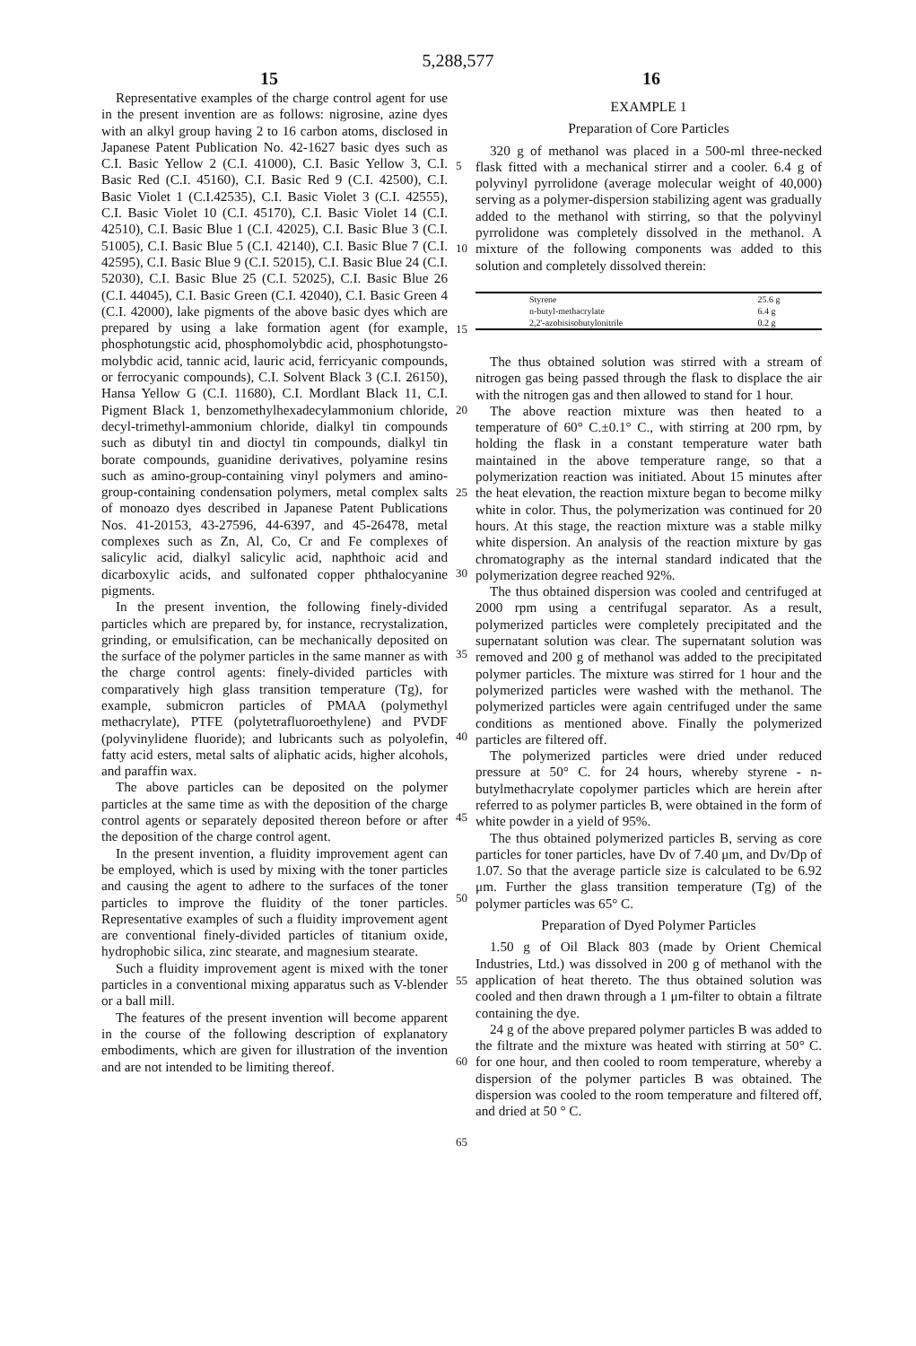5,288,577
15 16
Representative examples of the charge control agent for use in the present invention are as follows: nigrosine, azine dyes with an alkyl group having 2 to 16 carbon atoms, disclosed in Japanese Patent Publication No. 42-1627 basic dyes such as C.I. Basic Yellow 2 (C.I. 41000), C.I. Basic Yellow 3, C.I. Basic Red (C.I. 45160), C.I. Basic Red 9 (C.I. 42500), C.I. Basic Violet 1 (C.I.42535), C.I. Basic Violet 3 (C.I. 42555), C.I. Basic Violet 10 (C.I. 45170), C.I. Basic Violet 14 (C.I. 42510), C.I. Basic Blue 1 (C.I. 42025), C.I. Basic Blue 3 (C.I. 51005), C.I. Basic Blue 5 (C.I. 42140), C.I. Basic Blue 7 (C.I. 42595), C.I. Basic Blue 9 (C.I. 52015), C.I. Basic Blue 24 (C.I. 52030), C.I. Basic Blue 25 (C.I. 52025), C.I. Basic Blue 26 (C.I. 44045), C.I. Basic Green (C.I. 42040), C.I. Basic Green 4 (C.I. 42000), lake pigments of the above basic dyes which are prepared by using a lake formation agent (for example, phosphotungstic acid, phosphomolybdic acid, phosphotungsto-molybdic acid, tannic acid, lauric acid, ferricyanic compounds, or ferrocyanic compounds), C.I. Solvent Black 3 (C.I. 26150), Hansa Yellow G (C.I. 11680), C.I. Mordlant Black 11, C.I. Pigment Black 1, benzomethylhexadecylammonium chloride, decyl-trimethyl-ammonium chloride, dialkyl tin compounds such as dibutyl tin and dioctyl tin compounds, dialkyl tin borate compounds, guanidine derivatives, polyamine resins such as amino-group-containing vinyl polymers and amino-group-containing condensation polymers, metal complex salts of monoazo dyes described in Japanese Patent Publications Nos. 41-20153, 43-27596, 44-6397, and 45-26478, metal complexes such as Zn, Al, Co, Cr and Fe complexes of salicylic acid, dialkyl salicylic acid, naphthoic acid and dicarboxylic acids, and sulfonated copper phthalocyanine pigments.
In the present invention, the following finely-divided particles which are prepared by, for instance, recrystalization, grinding, or emulsification, can be mechanically deposited on the surface of the polymer particles in the same manner as with the charge control agents: finely-divided particles with comparatively high glass transition temperature (Tg), for example, submicron particles of PMAA (polymethyl methacrylate), PTFE (polytetrafluoroethylene) and PVDF (polyvinylidene fluoride); and lubricants such as polyolefin, fatty acid esters, metal salts of aliphatic acids, higher alcohols, and paraffin wax.
The above particles can be deposited on the polymer particles at the same time as with the deposition of the charge control agents or separately deposited thereon before or after the deposition of the charge control agent.
In the present invention, a fluidity improvement agent can be employed, which is used by mixing with the toner particles and causing the agent to adhere to the surfaces of the toner particles to improve the fluidity of the toner particles. Representative examples of such a fluidity improvement agent are conventional finely-divided particles of titanium oxide, hydrophobic silica, zinc stearate, and magnesium stearate.
Such a fluidity improvement agent is mixed with the toner particles in a conventional mixing apparatus such as V-blender or a ball mill.
The features of the present invention will become apparent in the course of the following description of explanatory embodiments, which are given for illustration of the invention and are not intended to be limiting thereof.
5
10
15
20
25
30
35
40
45
50
55
60
65
EXAMPLE 1
Preparation of Core Particles
320 g of methanol was placed in a 500-ml three-necked flask fitted with a mechanical stirrer and a cooler. 6.4 g of polyvinyl pyrrolidone (average molecular weight of 40,000) serving as a polymer-dispersion stabilizing agent was gradually added to the methanol with stirring, so that the polyvinyl pyrrolidone was completely dissolved in the methanol. A mixture of the following components was added to this solution and completely dissolved therein:
| Styrene | 25.6 g |
| n-butyl-methacrylate | 6.4 g |
| 2,2'-azobisisobutylonitrile | 0.2 g |
The thus obtained solution was stirred with a stream of nitrogen gas being passed through the flask to displace the air with the nitrogen gas and then allowed to stand for 1 hour.
The above reaction mixture was then heated to a temperature of 60° C.±0.1° C., with stirring at 200 rpm, by holding the flask in a constant temperature water bath maintained in the above temperature range, so that a polymerization reaction was initiated. About 15 minutes after the heat elevation, the reaction mixture began to become milky white in color. Thus, the polymerization was continued for 20 hours. At this stage, the reaction mixture was a stable milky white dispersion. An analysis of the reaction mixture by gas chromatography as the internal standard indicated that the polymerization degree reached 92%.
The thus obtained dispersion was cooled and centrifuged at 2000 rpm using a centrifugal separator. As a result, polymerized particles were completely precipitated and the supernatant solution was clear. The supernatant solution was removed and 200 g of methanol was added to the precipitated polymer particles. The mixture was stirred for 1 hour and the polymerized particles were washed with the methanol. The polymerized particles were again centrifuged under the same conditions as mentioned above. Finally the polymerized particles are filtered off.
The polymerized particles were dried under reduced pressure at 50° C. for 24 hours, whereby styrene - n-butylmethacrylate copolymer particles which are herein after referred to as polymer particles B, were obtained in the form of white powder in a yield of 95%.
The thus obtained polymerized particles B, serving as core particles for toner particles, have Dv of 7.40 μm, and Dv/Dp of 1.07. So that the average particle size is calculated to be 6.92 μm. Further the glass transition temperature (Tg) of the polymer particles was 65° C.
Preparation of Dyed Polymer Particles
1.50 g of Oil Black 803 (made by Orient Chemical Industries, Ltd.) was dissolved in 200 g of methanol with the application of heat thereto. The thus obtained solution was cooled and then drawn through a 1 μm-filter to obtain a filtrate containing the dye.
24 g of the above prepared polymer particles B was added to the filtrate and the mixture was heated with stirring at 50° C. for one hour, and then cooled to room temperature, whereby a dispersion of the polymer particles B was obtained. The dispersion was cooled to the room temperature and filtered off, and dried at 50 ° C.